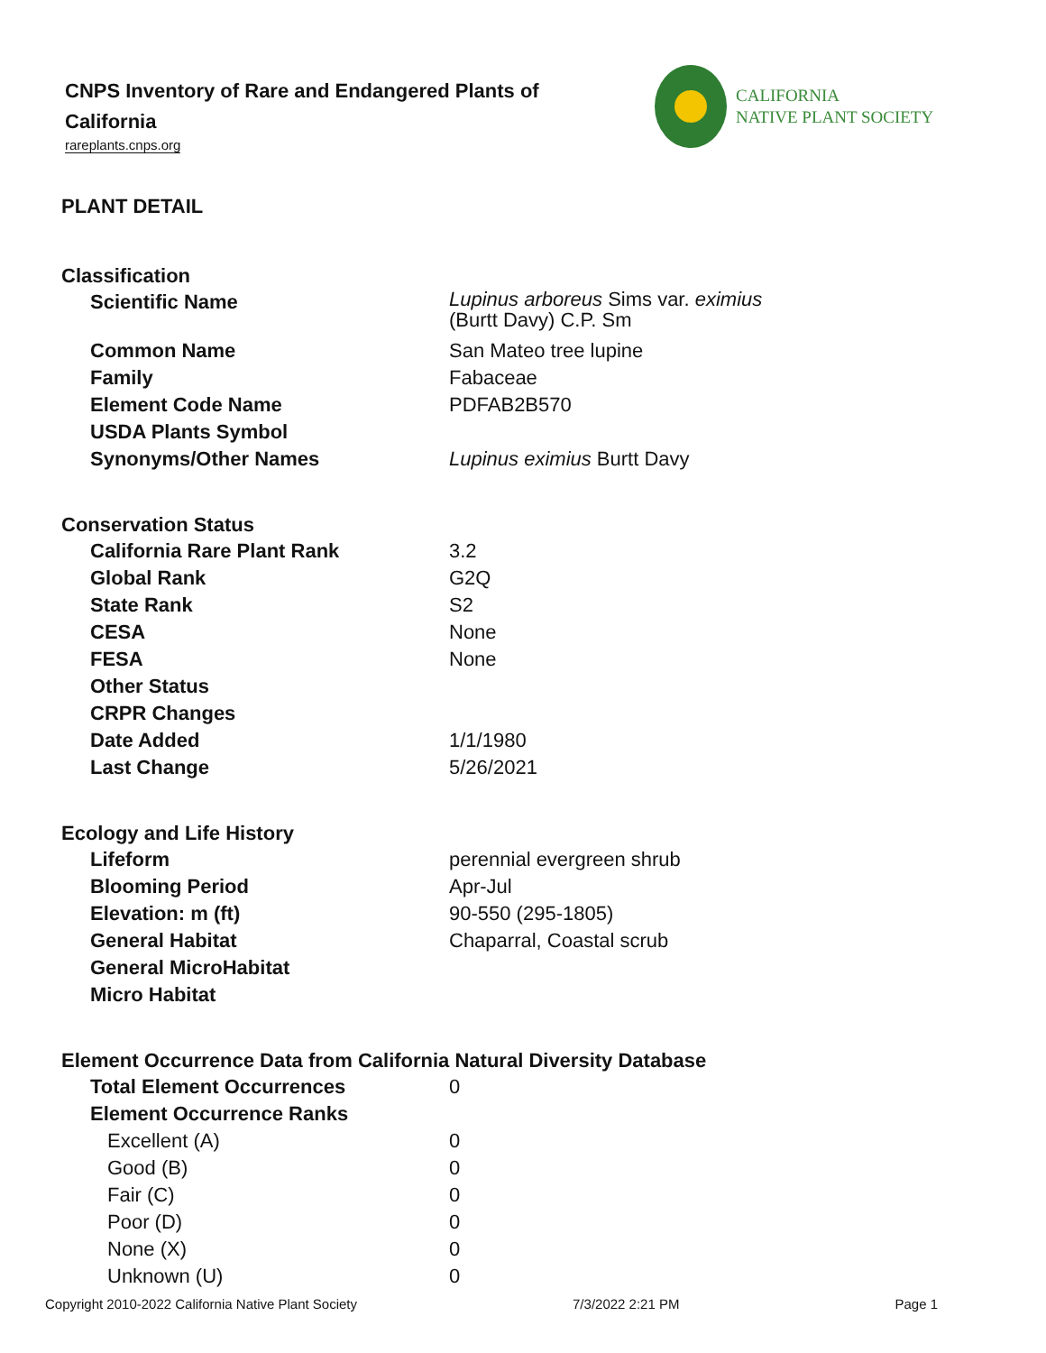CNPS Inventory of Rare and Endangered Plants of California
rareplants.cnps.org
CALIFORNIA
NATIVE PLANT SOCIETY
PLANT DETAIL
Classification
| Scientific Name | Lupinus arboreus Sims var. eximius (Burtt Davy) C.P. Sm |
| Common Name | San Mateo tree lupine |
| Family | Fabaceae |
| Element Code Name | PDFAB2B570 |
| USDA Plants Symbol | |
| Synonyms/Other Names | Lupinus eximius Burtt Davy |
Conservation Status
| California Rare Plant Rank | 3.2 |
| Global Rank | G2Q |
| State Rank | S2 |
| CESA | None |
| FESA | None |
| Other Status | |
| CRPR Changes | |
| Date Added | 1/1/1980 |
| Last Change | 5/26/2021 |
Ecology and Life History
| Lifeform | perennial evergreen shrub |
| Blooming Period | Apr-Jul |
| Elevation: m (ft) | 90-550 (295-1805) |
| General Habitat | Chaparral, Coastal scrub |
| General MicroHabitat | |
| Micro Habitat | |
Element Occurrence Data from California Natural Diversity Database
| Total Element Occurrences | 0 |
| Element Occurrence Ranks | |
| Excellent (A) | 0 |
| Good (B) | 0 |
| Fair (C) | 0 |
| Poor (D) | 0 |
| None (X) | 0 |
| Unknown (U) | 0 |
Copyright 2010-2022 California Native Plant Society 7/3/2022 2:21 PM Page 1